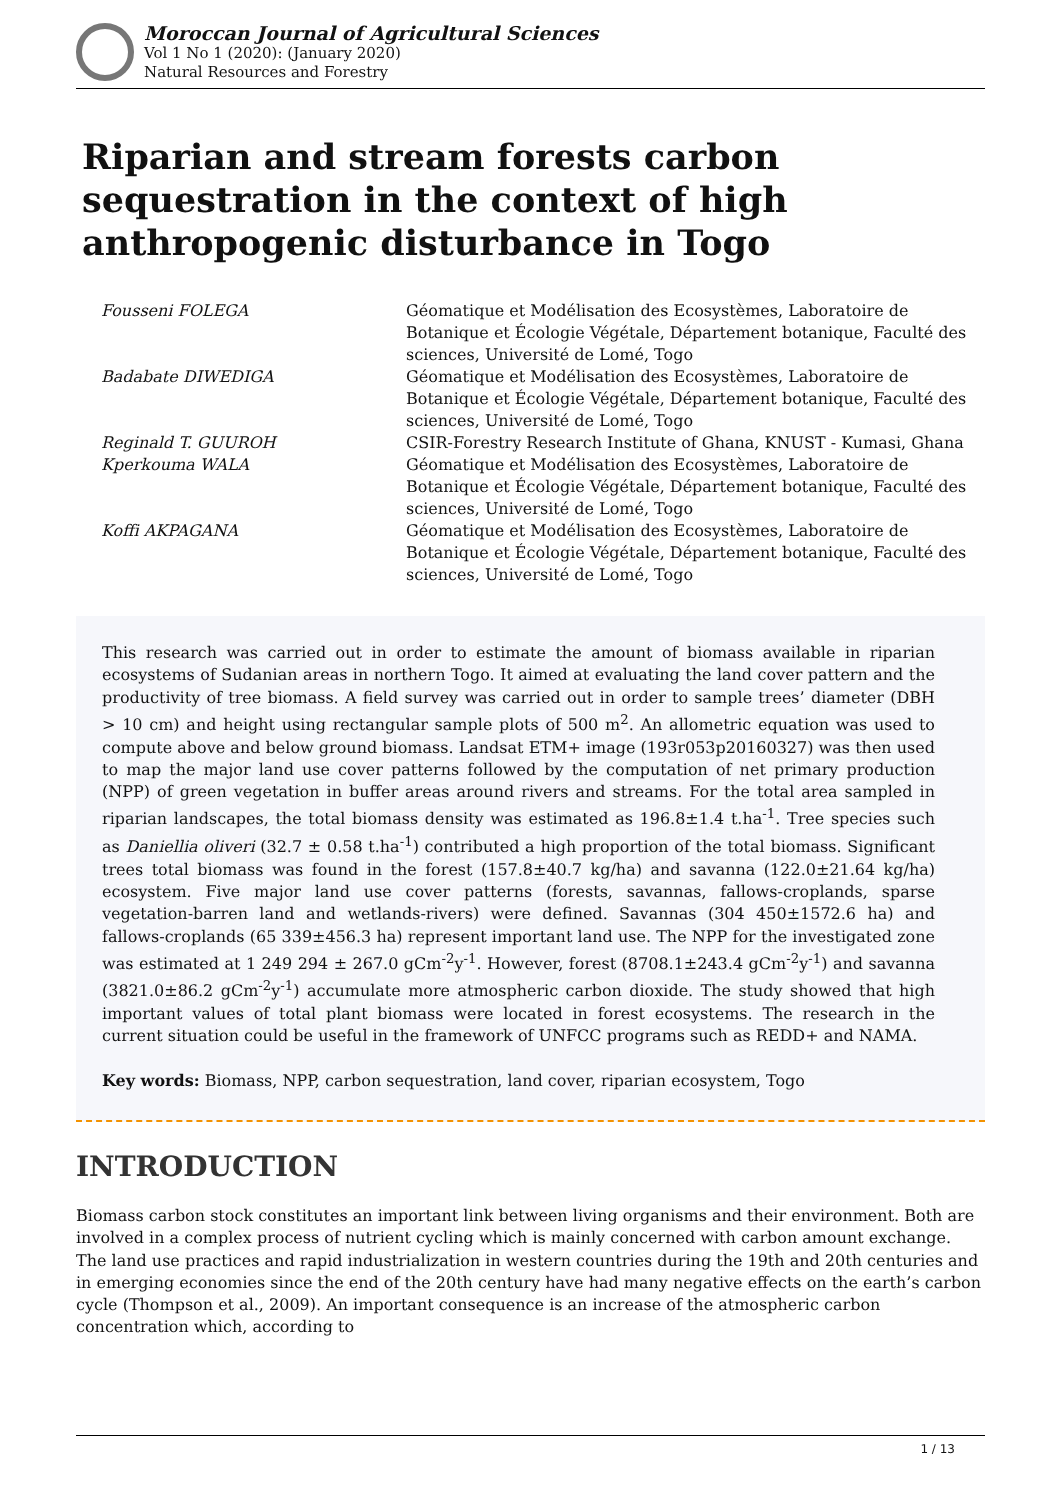Moroccan Journal of Agricultural Sciences
Vol 1 No 1 (2020): (January 2020)
Natural Resources and Forestry
Riparian and stream forests carbon sequestration in the context of high anthropogenic disturbance in Togo
Fousseni FOLEGA
Géomatique et Modélisation des Ecosystèmes, Laboratoire de Botanique et Écologie Végétale, Département botanique, Faculté des sciences, Université de Lomé, Togo
Badabate DIWEDIGA
Géomatique et Modélisation des Ecosystèmes, Laboratoire de Botanique et Écologie Végétale, Département botanique, Faculté des sciences, Université de Lomé, Togo
Reginald T. GUUROH
CSIR-Forestry Research Institute of Ghana, KNUST - Kumasi, Ghana
Kperkouma WALA
Géomatique et Modélisation des Ecosystèmes, Laboratoire de Botanique et Écologie Végétale, Département botanique, Faculté des sciences, Université de Lomé, Togo
Koffi AKPAGANA
Géomatique et Modélisation des Ecosystèmes, Laboratoire de Botanique et Écologie Végétale, Département botanique, Faculté des sciences, Université de Lomé, Togo
This research was carried out in order to estimate the amount of biomass available in riparian ecosystems of Sudanian areas in northern Togo. It aimed at evaluating the land cover pattern and the productivity of tree biomass. A field survey was carried out in order to sample trees’ diameter (DBH > 10 cm) and height using rectangular sample plots of 500 m<sup>2</sup>. An allometric equation was used to compute above and below ground biomass. Landsat ETM+ image (193r053p20160327) was then used to map the major land use cover patterns followed by the computation of net primary production (NPP) of green vegetation in buffer areas around rivers and streams. For the total area sampled in riparian landscapes, the total biomass density was estimated as 196.8±1.4 t.ha<sup>-1</sup>. Tree species such as Daniellia oliveri (32.7 ± 0.58 t.ha<sup>-1</sup>) contributed a high proportion of the total biomass. Significant trees total biomass was found in the forest (157.8±40.7 kg/ha) and savanna (122.0±21.64 kg/ha) ecosystem. Five major land use cover patterns (forests, savannas, fallows-croplands, sparse vegetation-barren land and wetlands-rivers) were defined. Savannas (304 450±1572.6 ha) and fallows-croplands (65 339±456.3 ha) represent important land use. The NPP for the investigated zone was estimated at 1 249 294 ± 267.0 gCm<sup>-2</sup>y<sup>-1</sup>. However, forest (8708.1±243.4 gCm<sup>-2</sup>y<sup>-1</sup>) and savanna (3821.0±86.2 gCm<sup>-2</sup>y<sup>-1</sup>) accumulate more atmospheric carbon dioxide. The study showed that high important values of total plant biomass were located in forest ecosystems. The research in the current situation could be useful in the framework of UNFCC programs such as REDD+ and NAMA.
Key words: Biomass, NPP, carbon sequestration, land cover, riparian ecosystem, Togo
INTRODUCTION
Biomass carbon stock constitutes an important link between living organisms and their environment. Both are involved in a complex process of nutrient cycling which is mainly concerned with carbon amount exchange. The land use practices and rapid industrialization in western countries during the 19th and 20th centuries and in emerging economies since the end of the 20th century have had many negative effects on the earth’s carbon cycle (Thompson et al., 2009). An important consequence is an increase of the atmospheric carbon concentration which, according to
1 / 13